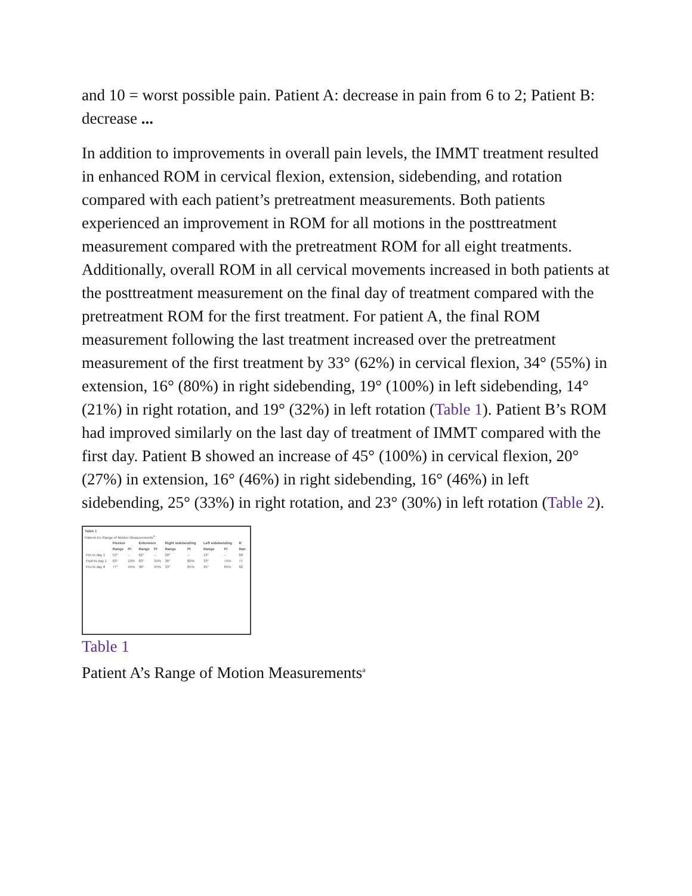and 10 = worst possible pain. Patient A: decrease in pain from 6 to 2; Patient B: decrease ...
In addition to improvements in overall pain levels, the IMMT treatment resulted in enhanced ROM in cervical flexion, extension, sidebending, and rotation compared with each patient’s pretreatment measurements. Both patients experienced an improvement in ROM for all motions in the posttreatment measurement compared with the pretreatment ROM for all eight treatments. Additionally, overall ROM in all cervical movements increased in both patients at the posttreatment measurement on the final day of treatment compared with the pretreatment ROM for the first treatment. For patient A, the final ROM measurement following the last treatment increased over the pretreatment measurement of the first treatment by 33° (62%) in cervical flexion, 34° (55%) in extension, 16° (80%) in right sidebending, 19° (100%) in left sidebending, 14° (21%) in right rotation, and 19° (32%) in left rotation (Table 1). Patient B’s ROM had improved similarly on the last day of treatment of IMMT compared with the first day. Patient B showed an increase of 45° (100%) in cervical flexion, 20° (27%) in extension, 16° (46%) in right sidebending, 16° (46%) in left sidebending, 25° (33%) in right rotation, and 23° (30%) in left rotation (Table 2).
Table 1
Patient A’s Range of Motion Measurements<sup>a</sup>
| | Flexion | | Extension | | Right sidebending | | Left sidebending | | R |
| --- | --- | --- | --- | --- | --- | --- | --- | --- | --- |
| | Range | PI | Range | PI | Range | PI | Range | PI | Ran |
| Pre-tx day 1 | 53° | – | 62° | – | 20° | – | 19° | – | 68 |
| Post-tx day 1 | 63° | 19% | 83° | 34% | 36° | 80% | 33° | 74% | 77 |
| Pre-tx day 8 | 77° | 45% | 90° | 45% | 33° | 65% | 35° | 84% | 82 |
Table 1
Patient A’s Range of Motion Measurements<sup>a</sup>